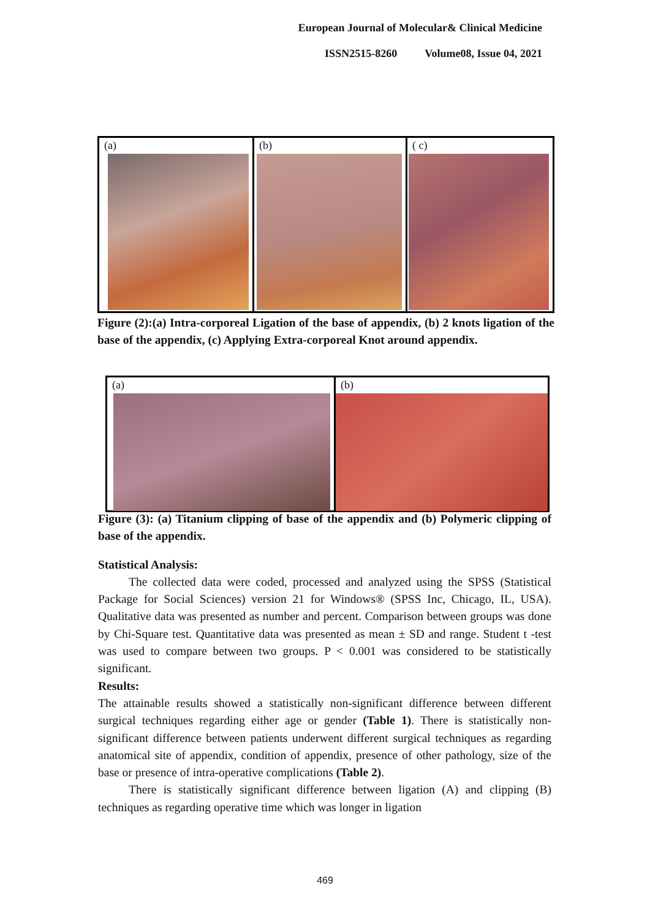European Journal of Molecular& Clinical Medicine
ISSN2515-8260 Volume08, Issue 04, 2021
(a) (b) ( c)
Figure (2):(a) Intra-corporeal Ligation of the base of appendix, (b) 2 knots ligation of the base of the appendix, (c) Applying Extra-corporeal Knot around appendix.
(a) (b)
Figure (3): (a) Titanium clipping of base of the appendix and (b) Polymeric clipping of base of the appendix.
Statistical Analysis:
The collected data were coded, processed and analyzed using the SPSS (Statistical Package for Social Sciences) version 21 for Windows® (SPSS Inc, Chicago, IL, USA). Qualitative data was presented as number and percent. Comparison between groups was done by Chi-Square test. Quantitative data was presented as mean ± SD and range. Student t -test was used to compare between two groups. P < 0.001 was considered to be statistically significant.
Results:
The attainable results showed a statistically non-significant difference between different surgical techniques regarding either age or gender (Table 1). There is statistically non-significant difference between patients underwent different surgical techniques as regarding anatomical site of appendix, condition of appendix, presence of other pathology, size of the base or presence of intra-operative complications (Table 2).
There is statistically significant difference between ligation (A) and clipping (B) techniques as regarding operative time which was longer in ligation
469